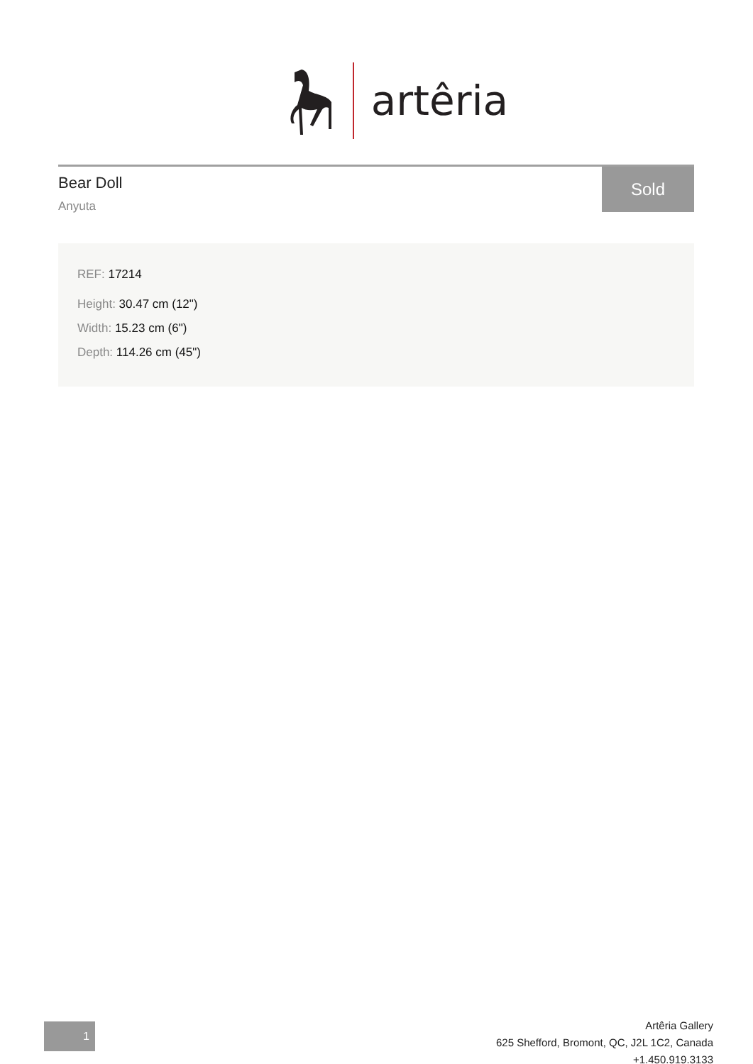artêria
Bear Doll
Anyuta
Sold
REF: 17214
Height: 30.47 cm (12")
Width: 15.23 cm (6")
Depth: 114.26 cm (45")
1
Artêria Gallery
625 Shefford, Bromont, QC, J2L 1C2, Canada
+1.450.919.3133